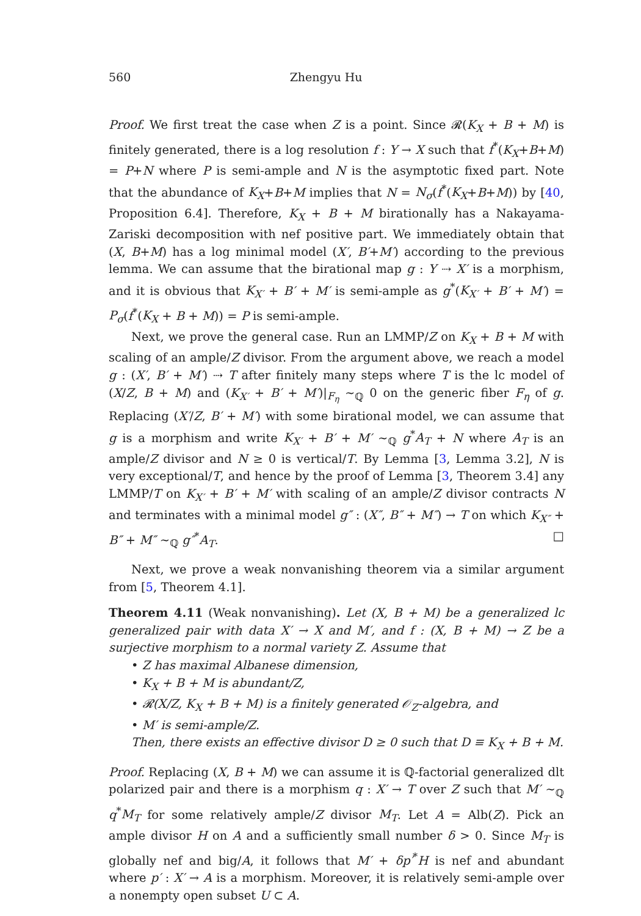560 Zhengyu Hu
Proof. We first treat the case when Z is a point. Since 𝓡(K<sub>X</sub> + B + M) is finitely generated, there is a log resolution f : Y → X such that f<sup>*</sup>(K<sub>X</sub>+B+M) = P+N where P is semi-ample and N is the asymptotic fixed part. Note that the abundance of K<sub>X</sub>+B+M implies that N = N<sub>σ</sub>(f<sup>*</sup>(K<sub>X</sub>+B+M)) by [40, Proposition 6.4]. Therefore, K<sub>X</sub> + B + M birationally has a Nakayama-Zariski decomposition with nef positive part. We immediately obtain that (X, B+M) has a log minimal model (X′, B′+M′) according to the previous lemma. We can assume that the birational map g : Y ⇢ X′ is a morphism, and it is obvious that K<sub>X′</sub> + B′ + M′ is semi-ample as g<sup>*</sup>(K<sub>X′</sub> + B′ + M′) = P<sub>σ</sub>(f<sup>*</sup>(K<sub>X</sub> + B + M)) = P is semi-ample.
Next, we prove the general case. Run an LMMP/Z on K<sub>X</sub> + B + M with scaling of an ample/Z divisor. From the argument above, we reach a model g : (X′, B′ + M′) ⇢ T after finitely many steps where T is the lc model of (X/Z, B + M) and (K<sub>X′</sub> + B′ + M′)|<sub>F<sub>η</sub></sub> ∼<sub>ℚ</sub> 0 on the generic fiber F<sub>η</sub> of g. Replacing (X′/Z, B′ + M′) with some birational model, we can assume that g is a morphism and write K<sub>X′</sub> + B′ + M′ ∼<sub>ℚ</sub> g<sup>*</sup>A<sub>T</sub> + N where A<sub>T</sub> is an ample/Z divisor and N ≥ 0 is vertical/T. By Lemma [3, Lemma 3.2], N is very exceptional/T, and hence by the proof of Lemma [3, Theorem 3.4] any LMMP/T on K<sub>X′</sub> + B′ + M′ with scaling of an ample/Z divisor contracts N and terminates with a minimal model g″ : (X″, B″ + M″) → T on which K<sub>X″</sub> + B″ + M″ ∼<sub>ℚ</sub> g″<sup>*</sup>A<sub>T</sub>. □
Next, we prove a weak nonvanishing theorem via a similar argument from [5, Theorem 4.1].
Theorem 4.11 (Weak nonvanishing). Let (X, B + M) be a generalized lc generalized pair with data X′ → X and M′, and f : (X, B + M) → Z be a surjective morphism to a normal variety Z. Assume that
• Z has maximal Albanese dimension,
• K<sub>X</sub> + B + M is abundant/Z,
• 𝓡(X/Z, K<sub>X</sub> + B + M) is a finitely generated 𝒪<sub>Z</sub>-algebra, and
• M′ is semi-ample/Z.
Then, there exists an effective divisor D ≥ 0 such that D ≡ K<sub>X</sub> + B + M.
Proof. Replacing (X, B + M) we can assume it is ℚ-factorial generalized dlt polarized pair and there is a morphism q : X′ → T over Z such that M′ ∼<sub>ℚ</sub> q<sup>*</sup>M<sub>T</sub> for some relatively ample/Z divisor M<sub>T</sub>. Let A = Alb(Z). Pick an ample divisor H on A and a sufficiently small number δ > 0. Since M<sub>T</sub> is globally nef and big/A, it follows that M′ + δp′<sup>*</sup>H is nef and abundant where p′ : X′ → A is a morphism. Moreover, it is relatively semi-ample over a nonempty open subset U ⊂ A.